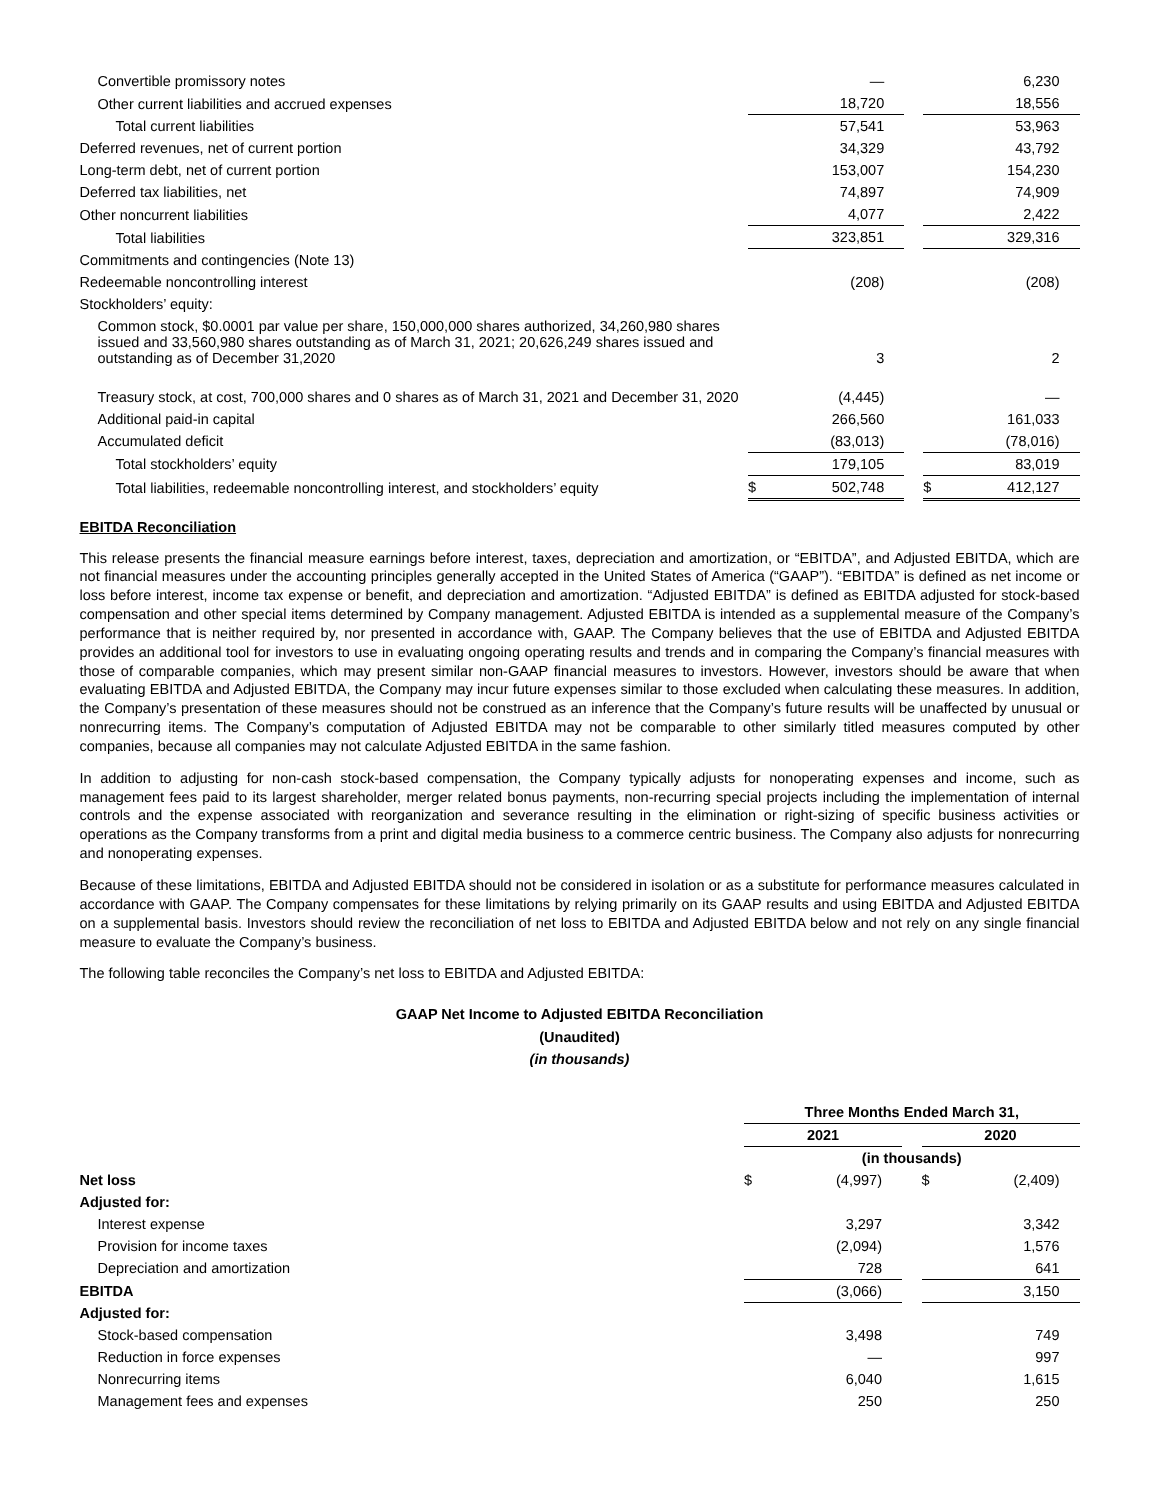| Convertible promissory notes | | — | | | 6,230 |
| Other current liabilities and accrued expenses | | 18,720 | | | 18,556 |
| Total current liabilities | | 57,541 | | | 53,963 |
| Deferred revenues, net of current portion | | 34,329 | | | 43,792 |
| Long-term debt, net of current portion | | 153,007 | | | 154,230 |
| Deferred tax liabilities, net | | 74,897 | | | 74,909 |
| Other noncurrent liabilities | | 4,077 | | | 2,422 |
| Total liabilities | | 323,851 | | | 329,316 |
| Commitments and contingencies (Note 13) | | | | | |
| Redeemable noncontrolling interest | | (208) | | | (208) |
| Stockholders’ equity: | | | | | |
| Common stock, $0.0001 par value per share, 150,000,000 shares authorized, 34,260,980 shares issued and 33,560,980 shares outstanding as of March 31, 2021; 20,626,249 shares issued and outstanding as of December 31,2020 | | 3 | | | 2 |
| Treasury stock, at cost, 700,000 shares and 0 shares as of March 31, 2021 and December 31, 2020 | | (4,445) | | | — |
| Additional paid-in capital | | 266,560 | | | 161,033 |
| Accumulated deficit | | (83,013) | | | (78,016) |
| Total stockholders’ equity | | 179,105 | | | 83,019 |
| Total liabilities, redeemable noncontrolling interest, and stockholders’ equity | $ | 502,748 | | $ | 412,127 |
EBITDA Reconciliation
This release presents the financial measure earnings before interest, taxes, depreciation and amortization, or “EBITDA”, and Adjusted EBITDA, which are not financial measures under the accounting principles generally accepted in the United States of America (“GAAP”). “EBITDA” is defined as net income or loss before interest, income tax expense or benefit, and depreciation and amortization. “Adjusted EBITDA” is defined as EBITDA adjusted for stock-based compensation and other special items determined by Company management. Adjusted EBITDA is intended as a supplemental measure of the Company’s performance that is neither required by, nor presented in accordance with, GAAP. The Company believes that the use of EBITDA and Adjusted EBITDA provides an additional tool for investors to use in evaluating ongoing operating results and trends and in comparing the Company’s financial measures with those of comparable companies, which may present similar non-GAAP financial measures to investors. However, investors should be aware that when evaluating EBITDA and Adjusted EBITDA, the Company may incur future expenses similar to those excluded when calculating these measures. In addition, the Company’s presentation of these measures should not be construed as an inference that the Company’s future results will be unaffected by unusual or nonrecurring items. The Company’s computation of Adjusted EBITDA may not be comparable to other similarly titled measures computed by other companies, because all companies may not calculate Adjusted EBITDA in the same fashion.
In addition to adjusting for non-cash stock-based compensation, the Company typically adjusts for nonoperating expenses and income, such as management fees paid to its largest shareholder, merger related bonus payments, non-recurring special projects including the implementation of internal controls and the expense associated with reorganization and severance resulting in the elimination or right-sizing of specific business activities or operations as the Company transforms from a print and digital media business to a commerce centric business. The Company also adjusts for nonrecurring and nonoperating expenses.
Because of these limitations, EBITDA and Adjusted EBITDA should not be considered in isolation or as a substitute for performance measures calculated in accordance with GAAP. The Company compensates for these limitations by relying primarily on its GAAP results and using EBITDA and Adjusted EBITDA on a supplemental basis. Investors should review the reconciliation of net loss to EBITDA and Adjusted EBITDA below and not rely on any single financial measure to evaluate the Company’s business.
The following table reconciles the Company’s net loss to EBITDA and Adjusted EBITDA:
GAAP Net Income to Adjusted EBITDA Reconciliation
(Unaudited)
(in thousands)
| | Three Months Ended March 31, | | | | |
| | 2021 | | | 2020 | |
| | (in thousands) | | | | |
| Net loss | $ | (4,997) | | $ | (2,409) |
| Adjusted for: | | | | | |
| Interest expense | | 3,297 | | | 3,342 |
| Provision for income taxes | | (2,094) | | | 1,576 |
| Depreciation and amortization | | 728 | | | 641 |
| EBITDA | | (3,066) | | | 3,150 |
| Adjusted for: | | | | | |
| Stock-based compensation | | 3,498 | | | 749 |
| Reduction in force expenses | | — | | | 997 |
| Nonrecurring items | | 6,040 | | | 1,615 |
| Management fees and expenses | | 250 | | | 250 |